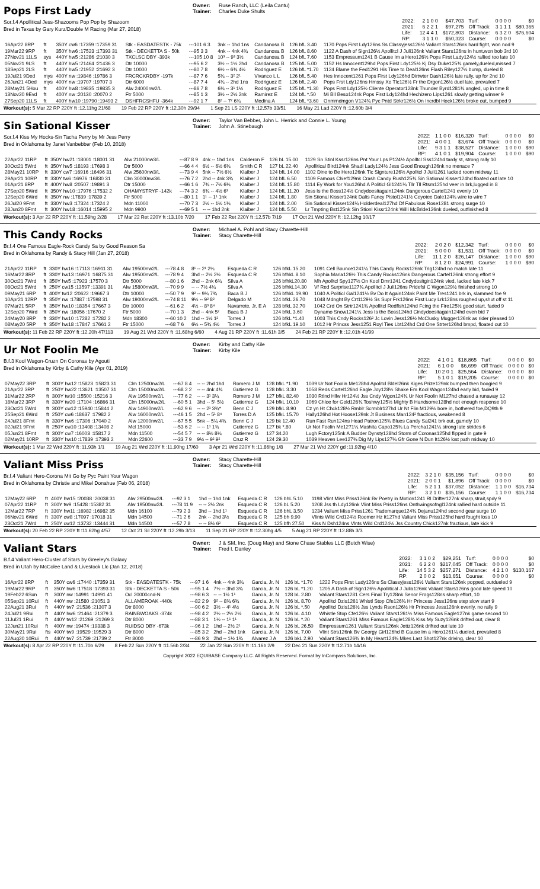Pops First Lady
Owner: Ruse Ranch, LLC (Leila Cantu)
Trainer: Charles Duke Shults
Sor.f.4 Apollitical Jess-Shazooms Pop Pop by Shazoom
Bred in Texas by Gary Kurz/Double M Racing (Mar 27, 2018)
| 2022: | 2 1 0 0 | $47,703 | Turf: | 0 0 0 0 | $0 |
| 2021: | 6 2 2 1 | $97,275 | Off Track: | 3 1 1 1 | $80,365 |
| Life: | 12 4 4 1 | $172,803 | Distance: | 6 3 2 0 | $76,604 |
| RP: | 3 1 1 0 | $50,323 | Course: | 0 0 0 0 | $0 |
| 16Apr22 8RP | ft | 350Y cw6 :17359 :17359 31 | Stk - EASDATESTK - 75k | ---101 6 3 | 3nk -- 1hd 1ns | Candanosa B | 126 bfL 3.40 | 1170 Pops First Ldy126ns Ss Classyjess126½ Valiant Stars126nk hard fight, won nod 9 |
| 19Mar22 9RP | ft | 350Y hw6 :17523 :17393 31 | Stk - DECKETTA S - 50k | ---95 3 3 | 4nk -- 4nk 4¾ | Candanosa B | 126 bfL 8.60 | 1122 A Dash of Sign126½ Apollitcl J Juli126nk Valiant Stars126ns in hunt,won bob 3rd 10 |
| 27Nov21 11LS | sys | 440Y hw5 :21286 :21030 3 | TXCLSC DBY -393k | ---105 10 8 | 10³ -- 9³ 3½ | Candanosa B | 124 bfL 7.60 | 1153 Empressum1241 B Cause Im a Hero126½ Pops First Lady124½ rallied too late 10 |
| 05Nov21 9LS | ft | 440Y hw5 :21464 :21436 3 | Dtr 10000 | ---95 6 2 | 3½ -- 1½ 2hd | Candanosa B | 125 bfL 5.00 | 1152 Hs Innocent129hd Pops First Ldy125½ Kj Dsy Duke125¾ gamely,dueled,missed 7 |
| 18Sep21 2LS | ft | 440Y hw5 :21952 :21692 3 | Dtr 10000 | ---80 7 8 | 6½ -- 6¾ 4½ | Rodriguez E | 126 bfL *1.70 | 1124 Blame the Fed1291 His Time to Deal126ns Flash Riley127½ bump, dueled 8 |
| 19Jul21 9Ded | mys | 400Y nw :19846 :19786 3 | FRCRCKRDBY -197k | ---87 7 6 | 5¾ -- 3² 2¹ | Vivanco L L | 126 bfL 5.40 | Hes Innocent1261 Pops First Ldy126hd Dirtwter Dash126½ late rally, up for 2nd 10 |
| 26Jun21 4Ded | mys | 400Y nw :19707 :19707 3 | Dtr 6000 | ---87 7 4 | 4¾ -- 2hd 1ns | Rodriguez E | 126 bfL 2.40 | Pops Frst Ldy126ns Hrnssy Xo Tlc126½ Fr the Drgon126½ duel late, prevailed 7 |
| 28May21 5Hou | ft | 400Y hw8 :19835 :19835 3 | Alw 24000nw2/L | ---86 7 8 | 6¾ -- 3¹ 1½ | Rodriguez E | 125 bfL *1.30 | Pops First Ldy125½ Cliente Operator128nk Thunder Byrd1281¾ angled, up in time 8 |
| 13Nov20 9Evd | ft | 400Y nw :20130 :20070 2 | Ftr 5000 | ---85 1 3 | 3½ -- 2½ 2nk | Ramirez E | 124 bfL *.50 | Mi Bll Beso124nk Pops First Ldy124hd Hechizero Lips1261 slowly getting winner 9 |
| 27Sep20 11LS | ft | 400Y hw10 :19790 :19493 2 | DSHFRCSHFU -364k | ---92 1 7 | 8² -- 7² 6¾ | Medina A | 124 bfL *3.60 | Onmrndmgon V124¾ Pyc Pntd Strkr126½ On Incrdbl Hock126½ broke out, bumped 9 |
Workout(s): 5 Mar 22 RP 220Y ft :12.11hg 21/68 19 Feb 22 RP 220Y ft :12.30h 29/94 1 Sep 21 LS 220Y ft :12.57b 33/51 16 May 21 Lad 220Y ft :12.60b 3/4
Sin Sational Kisser
Owner: Taylor Van Bebber, John L. Herrick and Connie L. Young
Trainer: John A. Stinebaugh
Sor.f.4 Kiss My Hocks-Sin Tacha Perry by Mr Jess Perry
Bred in Oklahoma by Janet Vanbebber (Feb 10, 2018)
| 2022: | 1 1 0 0 | $16,320 | Turf: | 0 0 0 0 | $0 |
| 2021: | 4 0 0 1 | $3,674 | Off Track: | 0 0 0 0 | $0 |
| Life: | 9 3 1 1 | $38,527 | Distance: | 1 0 0 0 | $90 |
| RP: | 4 1 0 1 | $19,904 | Course: | 1 0 0 0 | $90 |
| 22Apr22 11RP | ft | 350Y hw21 :18001 :18001 31 | Alw 21000nw3/L | ---87 8 9 | 4nk -- 1hd 1ns | Calderon F | 126 bL 15.00 | 1129 Sn Stinl Kssr126ns Pnt Your Lps P124½ Apolltcl Sss124hd tardy st, strong rally 10 |
| 30Oct21 5Wrd | ft | 350Y hw5 :18193 :17698 3 | Dtr 5000 | ---66 4 4 | 6½ -- 6½ 6¾ | Smith C R | 127 bL 22.40 | Apollitical Bird124nk Shadi Lady124½ Jess Good Enough126nk no menace 7 |
| 28May21 10RP | ft | 330Y cw7 :16916 :16496 31 | Alw 25600nw3/L | ---73 9 4 | 5nk -- 7½ 6½ | Klaiber J | 124 bfL 14.00 | 1102 Dine to Be Hero126nk Tlc Signture126½ Apolltcl J Juli1261 lacked room midway 11 |
| 29Apr21 10RP | ft | 330Y tw6 :16976 :16830 31 | Clm 30000nw3/L | ---76 7 2 | 2hd -- 4nk 3¾ | Klaiber J | 124 bfL 6.50 | 1109 Famous Chief129nk Crash Candy Rush125¾ Sin Sational Kisser124hd floated out late 10 |
| 01Apr21 8RP | ft | 400Y hw8 :20507 :19891 3 | Dtr 15000 | ---66 1 6 | 7¾ -- 7½ 6¾ | Klaiber J | 124 bfL 15.80 | 1114 Ey Work for You126hd A Politicl Gl1241¾ Tllr Tll Rtsrn125hd veer in brk,lugged in 8 |
| 27Sep20 5Wrd | ft | 350Y hw10 :17976 :17532 2 | OHAMYSTRYF -142k | ---74 3 2 | 6¾ -- 4½ 6³ | Klaiber J | 124 bfL 11.20 | Jess Is the Boss124½ Cndydoesitagain124nk Dangerous Cartel1241 evenly 10 |
| 12Sep20 6Wrd | ft | 350Y nw :17839 :17839 2 | Ftr 5000 | ---80 1 1 | 1¹ -- 1¹ 1nk | Klaiber J | 124 bfL 1.80 | Sin Stional Kisser124nk Dalts Fancy Pistol1241½ Coyotee Dale124¾ wire to wire 7 |
| 26Jul20 9Fmt | ft | 330Y hw3 :17324 :17324 2 | Mdn 11000 | ---70 7 3 | 2½ -- 1½ 1¾ | Klaiber J | 124 bfL 2.00 | Sin Sational Kisser124¾ Holderdeal127hd Df Fabulous Rose1281 strong surge 10 |
| 28Jun20 8Fmt | ft | 300Y hw18 :16014 :15995 2 | Mdn 9900 | ---69 5 1 | -- -- 1hd 2nk | Klaiber J | 124 bfL 5.50 | Lr Tmpting Bst125nk Sin Stionl Kissr124nk Willi McBride126nk dueled, outfinished 8 |
Workout(s): 3 Apr 22 RP 220Y ft :11.59hg 2/28 17 Mar 22 Ret 220Y ft :13.10b 7/20 17 Feb 22 Ret 220Y ft :12.57b 7/19 17 Oct 21 Wrd 220Y ft :12.12hg 10/17
This Candy Rocks
Owner: Michael A. Pohl and Stacy Charette-Hill
Trainer: Stacy Charette-Hill
Br.f.4 One Famous Eagle-Rock Candy Sa by Good Reason Sa
Bred in Oklahoma by Randy & Stacy Hill (Jan 27, 2018)
| 2022: | 2 0 2 0 | $12,342 | Turf: | 0 0 0 0 | $0 |
| 2021: | 5 0 0 0 | $1,531 | Off Track: | 0 0 0 0 | $0 |
| Life: | 11 1 2 0 | $26,147 | Distance: | 1 0 0 0 | $90 |
| RP: | 8 1 2 0 | $24,991 | Course: | 1 0 0 0 | $90 |
| 21Apr22 11RP | ft | 330Y hw16 :17113 :16911 31 | Alw 19500nw2/L | ---78 4 8 | 8¹ -- 2¹ 2¼ | Esqueda C R | 126 bfkL 15.20 | 1091 Cell Bounce1241¼ This Candy Rocks126nk Trig124hd no match late 11 |
| 16Mar22 8RP | ft | 330Y hw13 :16971 :16875 31 | Alw 19500nw2/L | ---78 9 4 | 3hd -- 2½ 2½ | Esqueda C R | 126 bfhkL 8.10 | Sophia Maria126½ This Candy Rocks126nk Dangerous Cartel126nk strong effort 9 |
| 30Oct21 7Wrd | ft | 350Y hw5 :17923 :17570 3 | Dtr 5000 | ---80 1 6 | 2hd -- 2nk 6¾ | Silva A | 126 bfhkL20.80 | Mh Apolltcl Spy127½ On Kool Dmr1241 Cndydositgin124nk vied, lacked late kick 7 |
| 08Oct21 5Wrd | ft | 250Y cw15 :13597 :13391 31 | Alw 15800nw3/L | ---70 9 9 | -- -- 7½ 4¼ | Silva A | 126 bfhkL14.30 | Vf Red Surprise1127¾ Apollitcl J Juli126ns Pridefsl C Wgon129½ finished strong 10 |
| 09May21 6RP | ft | 400Y tw12 :20622 :19667 3 | Dtr 10000 | ---50 7 9 | 9² -- 9¾ 7¾ | Baca B J | 126 bfhkL 19.90 | 1040 A Politicl Gal1241½ Bv Do It Again124nk Paint Me Tres1241 brk in, slammed foe 9 |
| 10Apr21 12RP | ft | 350Y nw :17887 :17598 31 | Alw 19000nw2/L | ---74 8 11 | 9½ -- 9² 8² | Delgado M | 124 bfkL 26.70 | 1048 Mdnght By Crt1129½ Ss Supr Frk126ns First Lucy Lrk128ns roughed up,shut off st 11 |
| 07Mar21 5RP | ft | 350Y hw10 :18354 :17667 3 | Dtr 10000 | ---61 6 2 | 4½ -- 8³ 8⁴ | Navarrete, Jr. E A | 128 bfkL 32.70 | 1042 Crd On Strtr1241¾ Apollitcl Redflsh124hd Fcing the Fire125½ good start, faded 9 |
| 12Sep20 7Wrd | ft | 350Y nw :18056 :17670 2 | Ftr 5000 | ---70 1 3 | 2hd -- 4nk 5² | Baca B J | 124 bfkL 3.60 | Dynamo Snow1241¼ Jess Is the Boss124hd Cindydoesitagain124hd even bid 7 |
| 24May20 8RP | ft | 330Y hw10 :17282 :17282 2 | Mdn 18300 | ---60 10 2 | 1hd -- 1½ 1² | Torres J | 126 bfkL *1.40 | 1003 This Cndy Rocks126² Jc Lovin Jess126½ McClusky Mugger126nk as rider pleased 10 |
| 08May20 5RP | ft | 350Y hw18 :17847 :17661 2 | Ftr 15000 | ---68 7 6 | 6½ -- 5¾ 4½ | Torres J | 124 bfkL 19.10 | 1012 Hr Princss Jess1251 Royl Ties Lbt124hd Crd One Strter126hd bmpd, floated out 10 |
Workout(s): 11 Feb 22 RP 220Y ft :12.20h 47/113 19 Aug 21 Wrd 220Y ft :11.68hg 6/60 4 Aug 21 RP 220Y ft :11.61h 3/5 24 Feb 21 RP 220Y ft :12.01h 41/99
Ur Not Foolin Me
Owner: Kirby and Cathy Kile
Trainer: Kirby Kile
B.f.3 Kool Wagon-Cruzn On Coronas by Agouti
Bred in Oklahoma by Kirby & Cathy Kile (Apr 01, 2019)
| 2022: | 4 1 0 1 | $18,865 | Turf: | 0 0 0 0 | $0 |
| 2021: | 6 1 0 0 | $6,699 | Off Track: | 0 0 0 0 | $0 |
| Life: | 10 2 0 1 | $25,564 | Distance: | 0 0 0 0 | $0 |
| RP: | 5 1 0 1 | $19,205 | Course: | 0 0 0 0 | $0 |
| 07May22 3RP | ft | 300Y hw12 :15823 :15823 31 | Clm 12500nw2/L | ---67 8 4 | -- -- 2hd 1hd | Romero J M | 128 bfkL *1.90 | 1039 Ur Not Foolin Me128hd Apolitcl Bldel26nk Kiges Prize129nk bumped then boogied 9 |
| 21Apr22 3RP | ft | 250Y hw22 :13621 :13507 31 | Clm 15000nw2/L | ---68 2 2 | -- -- 4nk 4¾ | Gutierrez G | 128 bfkL 3.30 | 1058 Reds Cartel126hd Eagle Joy128½ Shake Em Kool Wagon124hd early bid, faded 9 |
| 31Mar22 2RP | ft | 300Y tw10 :15500 :15216 3 | Alw 19500nw2/L | ---77 6 2 | -- -- 3¹ 3¼ | Romero J M | 127 bfkL 82.40 | 1030 Rtlnd Hllw Hr124½ Jss Cndy Wgon124¾ Ur Not Foolin M127hd chased a runaway 12 |
| 18Mar22 3RP | ft | 330Y tw20 :17104 :16866 31 | Clm 15000nw2/L | ---60 5 1 | 3hd -- 5¹ 5½ | Gutierrez G | 124 bfkL 10.10 | 1069 Chloe for Gold126¾ Toshwy125½ Mighty B Handsome128hd not enough response 10 |
| 23Oct21 5Wrd | ft | 300Y cw12 :15940 :15844 2 | Alw 14900nw2/L | ---62 9 6 | -- -- 2¹ 3¾* | Benn C J | 129 bfkL 8.90 | Cz yn Ht Chck128½ Rmblr Scrmblr127hd Ur Nt Flin M129½ bore in, bothered foe,DQ9th 9 |
| 25Sep21 6Wrd | ft | 250Y cw6 :18637 :17982 2 | Alw 16000nw2/L | ---46 1 5 | 2hd -- 5¹ 8⁴ | Torres D A | 125 bfkL 15.70 | Hally126hd Hot Hoose129nk Jt Business Man124² fractious, weakened 8 |
| 24Jul21 8Fmt | ft | 330Y hw6 :17306 :17040 2 | Alw 12000nw2/L | ---67 5 5 | 5nk -- 5¼ 4¾ | Benn C J | 129 bk 12.40 | Run Fast Run124ns Head Patron125¾ Blues Candy Sal241 brk out, gamely 10 |
| 02Jul21 9Fmt | ft | 250Y cw10 :13408 :13408 2 | Mcl 15000 | ---53 6 2 | -- -- 1¹ 1¾ | Gutierrez G | 127 bk *.80 | Ur Not Foolin Me1271¼ Mashita Capo125¾ La Percha1241¼ strong late strides 6 |
| 05Jun21 8Fmt | ft | 300Y cw7 :16003 :15817 2 | Mdn 11500 | ---54 5 7 | -- -- 8½ 8¼ | Gutierrez G | 127 34.20 | Lugh Fctory125nk A Budder Dynsty128hd Storm of Coronas125hd flipped in gate 9 |
| 02May21 10RP | ft | 330Y hw10 :17839 :17393 2 | Mdn 22600 | ---33 7 9 | 9½ -- 9² 9² | Cruz R | 124 29.30 | 1039 Heaven Lee127¾ Dig My Lips127¾ Gfr Gone N Dun It126½ lost path midway 10 |
Workout(s): 1 Mar 22 Wrd 220Y ft :11.93h 1/1 19 Aug 21 Wrd 220Y ft :11.90hg 17/60 3 Apr 21 Wrd 220Y ft :11.86hg 1/8 27 Mar 21 Wrd 220Y gd :11.92hg 4/10
Valiant Miss Priss
Owner: Stacy Charette-Hill
Trainer: Stacy Charette-Hill
Br.f.4 Valiant Hero-Corona Mit Go by Pyc Paint Your Wagon
Bred in Oklahoma by Christie and Mikel Donahue (Feb 06, 2018)
| 2022: | 3 2 1 0 | $35,156 | Turf: | 0 0 0 0 | $0 |
| 2021: | 2 0 0 1 | $1,896 | Off Track: | 0 0 0 0 | $0 |
| Life: | 5 2 1 1 | $37,052 | Distance: | 1 1 0 0 | $16,734 |
| RP: | 3 2 1 0 | $35,156 | Course: | 1 1 0 0 | $16,734 |
| 12May22 6RP | ft | 400Y hw15 :20038 :20038 31 | Alw 29500nw2/L | ---92 3 1 | 1hd -- 1hd 1nk | Esqueda C R | 126 bhL 5.10 | 1198 Vlint Miss Priss126nk Bv Poetry in Motion1241 Rl Drifter127nk sharp,strait,spdy 9 |
| 07Apr22 11RP | ft | 300Y tw9 :15428 :15382 31 | Alw 19500nw2/L | ---78 11 9 | -- -- 2½ 2nk | Esqueda C R | 126 bL 5.20 | 1208 Jss th Ldy126nk Vlint Miss Priss126ns Onthwingsofngl124nk rallied hard outside 11 |
| 12Mar22 7RP | ft | 330Y hw11 :16982 :16982 35 | Mdn 16100 | ---79 2 3 | 3hd -- 1hd 1¹ | Esqueda C R | 126 bhL 3.50 | 1234 Valiant Miss Priss1261 Trademarque124¾ Dejanu124hd second gear surge 10 |
| 06Nov21 6Wrd | ft | 330Y cw8 :17097 :17018 31 | Mdn 14500 | ---71 2 6 | 2nk -- 2hd 3½ | Esqueda C R | 125 bh 9.90 | Vlints Wild Crd124½ Roomer Hz It127hd Valiant Miss Priss125hd hard fought loss 10 |
| 23Oct21 7Wrd | ft | 250Y cw12 :13732 :13444 31 | Mdn 14500 | ---57 7 8 | -- -- 8½ 6² | Esqueda C R | 125 bfh 27.50 | Kiss N Dsh124ns Vlnts Wild Crd124½ Jss Country Chick127nk fractious, late kick 9 |
Workout(s): 20 Feb 22 RP 220Y ft :11.62hg 4/57 12 Oct 21 Sil 220Y ft :12.29b 3/13 11 Sep 21 RP 220Y ft :12.30hg 4/5 5 Aug 21 RP 220Y ft :12.88h 3/3
Valiant Stars
Owner: J & SM, Inc. (Doug May) and Stone Chase Stables LLC (Butch Wise)
Trainer: Fred I. Danley
B.f.4 Valiant Hero-Cluster of Stars by Greeley's Galaxy
Bred in Utah by McColee Land & Livestock Llc (Jan 12, 2018)
| 2022: | 3 1 0 2 | $29,251 | Turf: | 0 0 0 0 | $0 |
| 2021: | 6 2 2 0 | $217,045 | Off Track: | 0 0 0 0 | $0 |
| Life: | 14 5 3 2 | $257,271 | Distance: | 4 2 1 0 | $130,167 |
| RP: | 2 0 0 2 | $13,651 | Course: | 0 0 0 0 | $0 |
| 16Apr22 8RP | ft | 350Y cw6 :17440 :17359 31 | Stk - EASDATESTK - 75k | ---97 1 6 | 4nk -- 4nk 3¾ | Garcia, Jr. N | 126 bL *1.70 | 1222 Pops First Lady126ns Ss Classyjess126½ Valiant Stars126nk popped, outdueled 9 |
| 19Mar22 9RP | ft | 350Y hw6 :17518 :17393 31 | Stk - DECKETTA S - 50k | ---95 1 4 | 7½ -- 3hd 3¾ | Garcia, Jr. N | 126 bL *1.20 | 1205 A Dash of Sign126½ Apollitical J Julia126nk Valiant Stars126ns good late speed 10 |
| 19Feb22 6Sun | ft | 300Y nw :14991 :14991 41 | Ocl 20000cnd-N | ---98 6 3 | -- -- 1½ 1¹ | Garcia, Jr. N | 128 bL 2.80 | Valiant Stars1281 Cers Final Try128nk Senor Frogs128ns sharp effort, 10 |
| 05Sep21 10Rui | ft | 440Y nw :21580 :21051 3 | ALLAMEROAK -440k | ---82 2 9 | 9² -- 8¾ 6¾ | Garcia, Jr. N | 126 bL 8.70 | Apollitcl Dzis1261 Whistl Stop Cfe126¾ Hr Princess Jess126ns step slow start 9 |
| 22Aug21 3Rui | ft | 440Y tw7 :21536 :21307 3 | Dtr 8000 | ---90 6 2 | 3½ -- 4¹ 4½ | Garcia, Jr. N | 126 bL *.50 | Apollitcl Dzis126½ Jss Lynds Rson126½ Hr Princess Jess126nk evenly, no rally 9 |
| 24Jul21 9Rui | ft | 440Y hw6 :21464 :21379 3 | RAINBWOAKS -374k | ---98 4 2 | 2½ -- 2½ 2½ | Garcia, Jr. N | 126 bL 4.10 | Whistle Stop Cfe126½ Valiant Stars1261½ Miss Famous Eagle127nk game second 10 |
| 11Jul21 1Rui | ft | 440Y tw12 :21269 :21269 3 | Dtr 8000 | ---88 3 1 | 1½ -- 1¹ 1¹ | Garcia, Jr. N | 126 bL *.20 | Valiant Stars1261 Miss Famous Eagle128¾ Kiss My Suzy126nk drifted out, clear 8 |
| 12Jun21 10Rui | ft | 400Y nw :19474 :19338 3 | RUIDSO DBY -673k | ---96 1 2 | 1hd -- 2½ 2¹ | Garcia, Jr. N | 126 bL 26.50 | Empressum1261 Valiant Stars126nk Jettz126nk drifted out late 10 |
| 30May21 9Rui | fts | 400Y tw9 :19529 :19529 3 | Dtr 8000 | ---85 3 2 | 2hd -- 2hd 1nk | Garcia, Jr. N | 126 bL 7.00 | Vlint Strs126nk Bv Georgy Girl126hd B Cause Im a Hero1261¼ dueled, prevailed 8 |
| 22Aug20 10Rui | ft | 440Y tw7 :21739 :21739 2 | Ftr 8000 | ---86 9 3 | 2hd -- 1½ 1¾ | Alvarez J A | 126 bkL 2.90 | Valiant Stars126¾ In My Heart124¾ Mkes Last Shot127nk driving, clear 10 |
Workout(s): 8 Apr 22 RP 220Y ft :11.70b 6/29 8 Feb 22 Sun 220Y ft :11.56b 2/34 22 Jan 22 Sun 220Y ft :11.16b 2/9 22 Dec 21 Sun 220Y ft :12.71b 14/16
Copyright 2022 EQUIBASE Company LLC. All Rights Reserved. Format by InCompass Solutions, Inc.